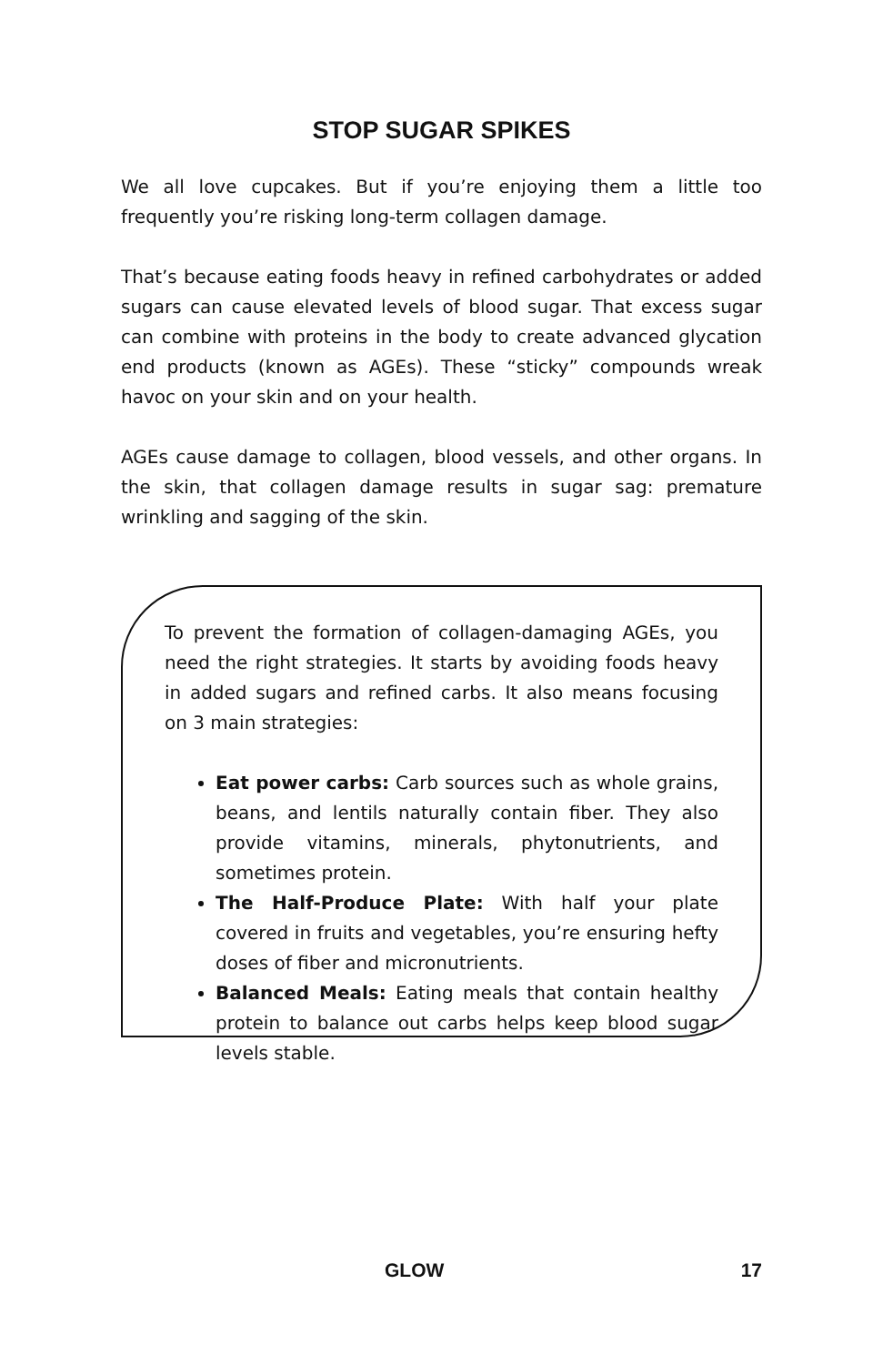STOP SUGAR SPIKES
We all love cupcakes. But if you’re enjoying them a little too frequently you’re risking long-term collagen damage.
That’s because eating foods heavy in refined carbohydrates or added sugars can cause elevated levels of blood sugar. That excess sugar can combine with proteins in the body to create advanced glycation end products (known as AGEs). These “sticky” compounds wreak havoc on your skin and on your health.
AGEs cause damage to collagen, blood vessels, and other organs. In the skin, that collagen damage results in sugar sag: premature wrinkling and sagging of the skin.
To prevent the formation of collagen-damaging AGEs, you need the right strategies. It starts by avoiding foods heavy in added sugars and refined carbs. It also means focusing on 3 main strategies:
Eat power carbs: Carb sources such as whole grains, beans, and lentils naturally contain fiber. They also provide vitamins, minerals, phytonutrients, and sometimes protein.
The Half-Produce Plate: With half your plate covered in fruits and vegetables, you’re ensuring hefty doses of fiber and micronutrients.
Balanced Meals: Eating meals that contain healthy protein to balance out carbs helps keep blood sugar levels stable.
GLOW 17